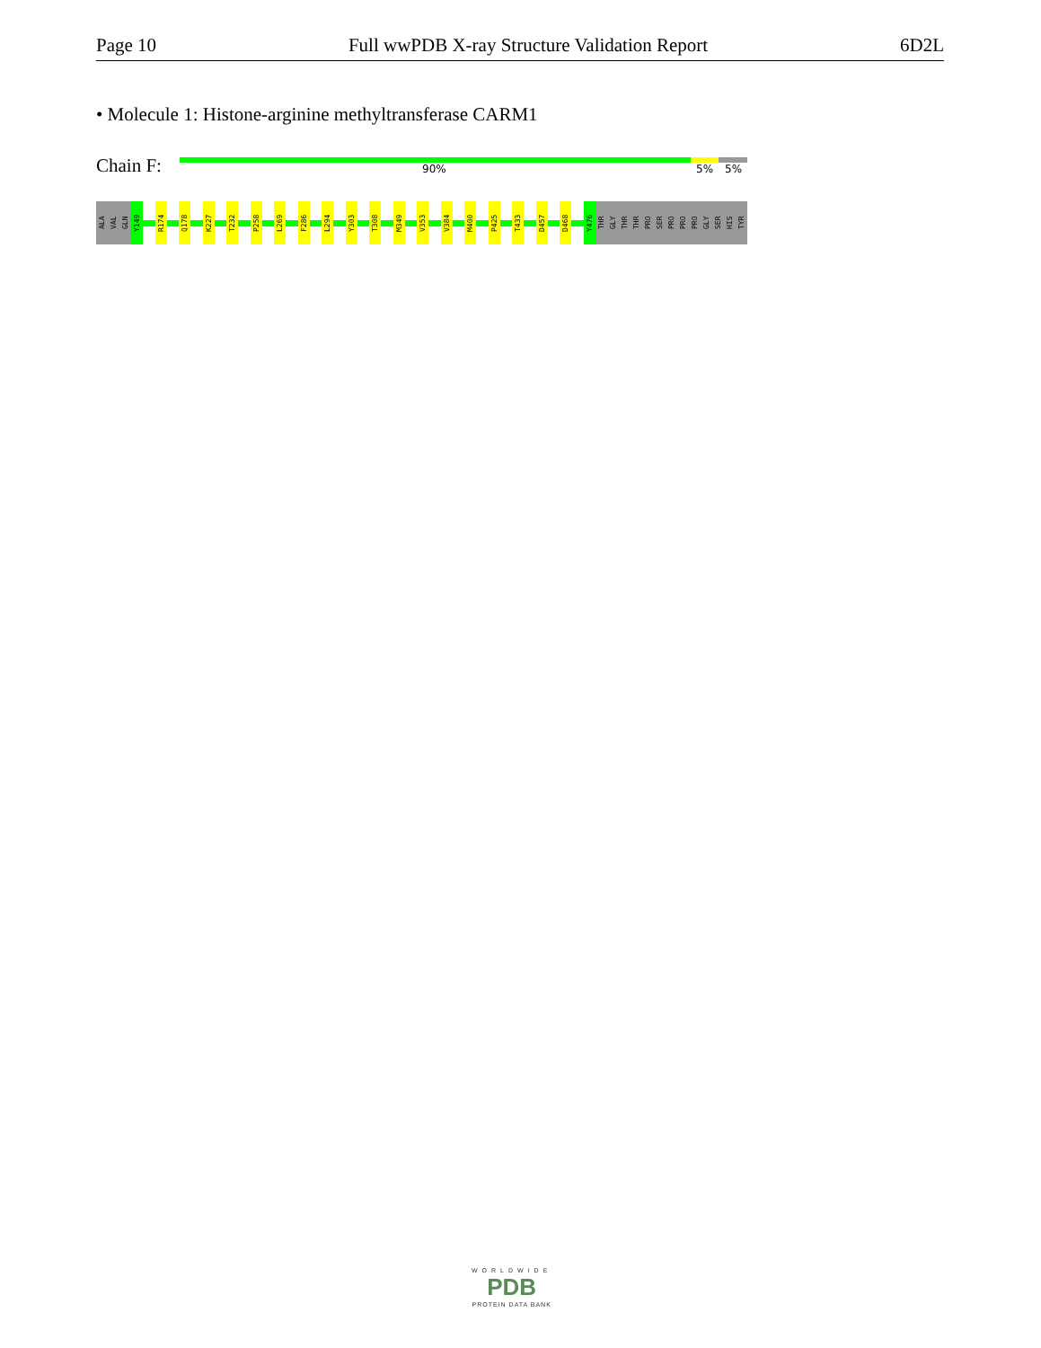Page 10 Full wwPDB X-ray Structure Validation Report 6D2L
• Molecule 1: Histone-arginine methyltransferase CARM1
Chain F: 90% 5% 5%
ALA
VAL
GLN
Y149
R174
Q178
K227
T232
P258
L269
F286
L294
Y303
T308
M349
V353
V384
M400
P425
T433
D457
D468
Y476
THR
GLY
THR
THR
PRO
SER
PRO
PRO
PRO
GLY
SER
HIS
TYR
WORLDWIDE
PDB
PROTEIN DATA BANK